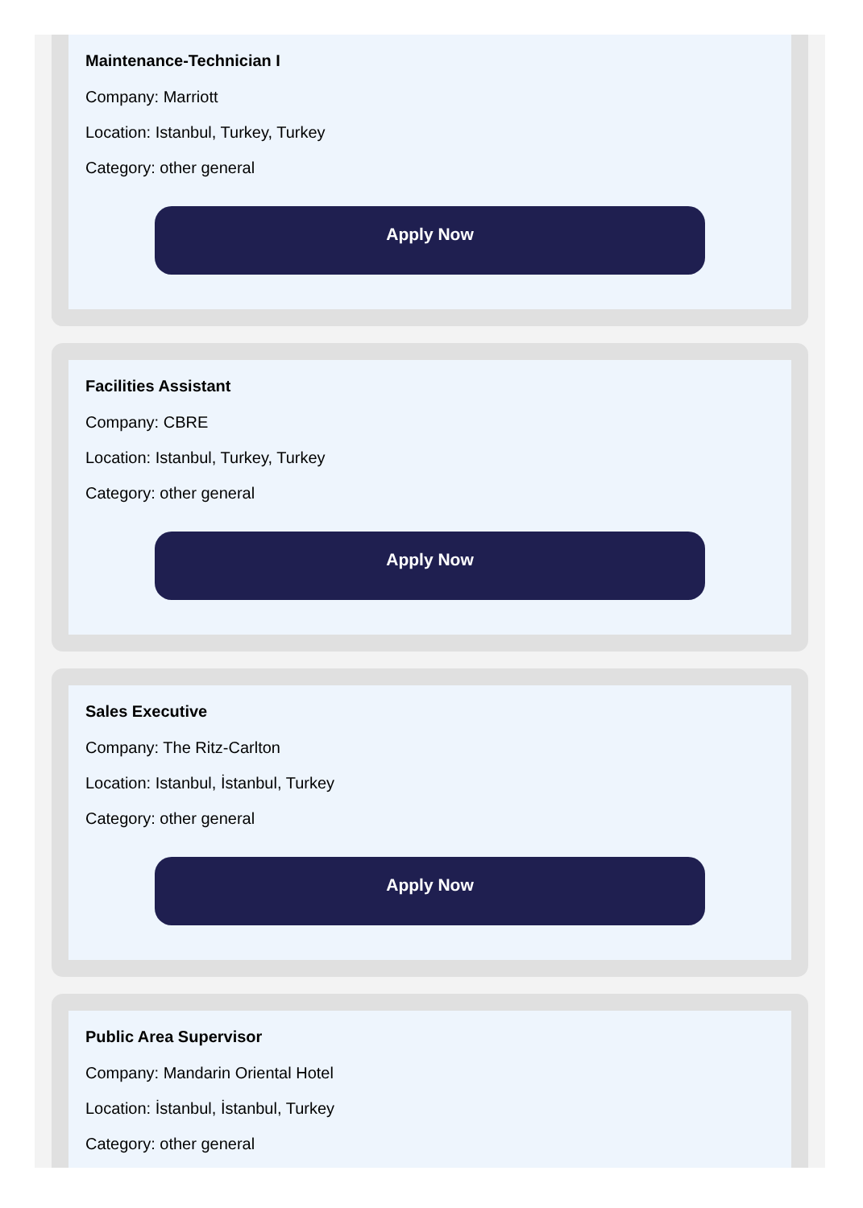Maintenance-Technician I
Company: Marriott
Location: Istanbul, Turkey, Turkey
Category: other general
Apply Now
Facilities Assistant
Company: CBRE
Location: Istanbul, Turkey, Turkey
Category: other general
Apply Now
Sales Executive
Company: The Ritz-Carlton
Location: Istanbul, İstanbul, Turkey
Category: other general
Apply Now
Public Area Supervisor
Company: Mandarin Oriental Hotel
Location: İstanbul, İstanbul, Turkey
Category: other general